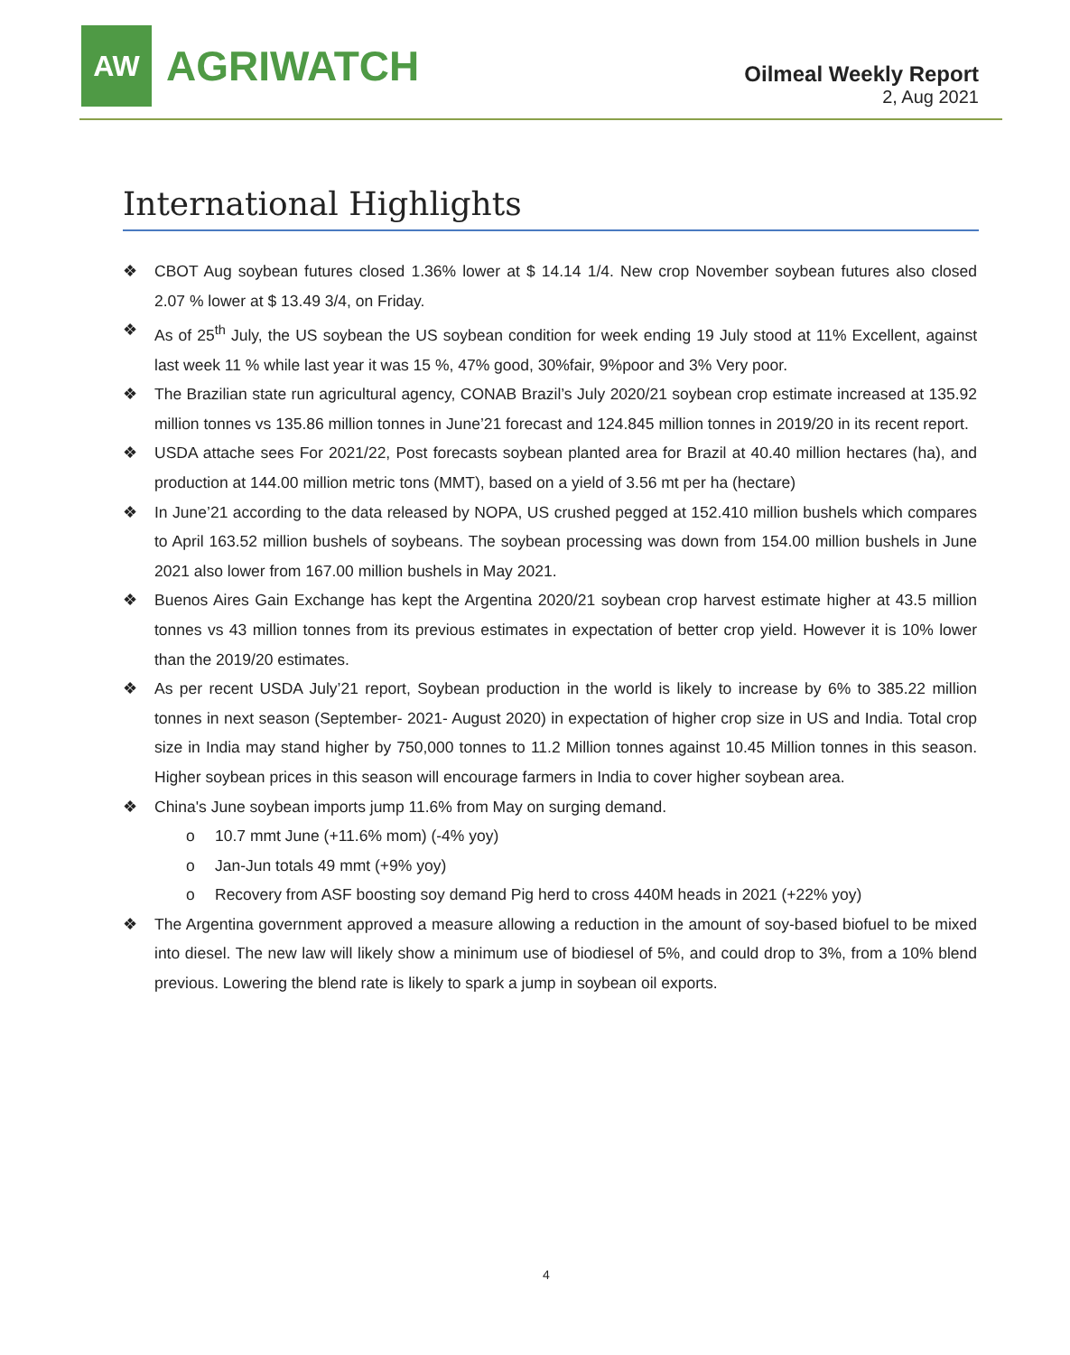AW
AGRIWATCH
Oilmeal Weekly Report
2, Aug 2021
International Highlights
❖ CBOT Aug soybean futures closed 1.36% lower at $ 14.14 1/4. New crop November soybean futures also closed 2.07 % lower at $ 13.49 3/4, on Friday.
❖ As of 25<sup>th</sup> July, the US soybean the US soybean condition for week ending 19 July stood at 11% Excellent, against last week 11 % while last year it was 15 %, 47% good, 30%fair, 9%poor and 3% Very poor.
❖ The Brazilian state run agricultural agency, CONAB Brazil’s July 2020/21 soybean crop estimate increased at 135.92 million tonnes vs 135.86 million tonnes in June’21 forecast and 124.845 million tonnes in 2019/20 in its recent report.
❖ USDA attache sees For 2021/22, Post forecasts soybean planted area for Brazil at 40.40 million hectares (ha), and production at 144.00 million metric tons (MMT), based on a yield of 3.56 mt per ha (hectare)
❖ In June’21 according to the data released by NOPA, US crushed pegged at 152.410 million bushels which compares to April 163.52 million bushels of soybeans. The soybean processing was down from 154.00 million bushels in June 2021 also lower from 167.00 million bushels in May 2021.
❖ Buenos Aires Gain Exchange has kept the Argentina 2020/21 soybean crop harvest estimate higher at 43.5 million tonnes vs 43 million tonnes from its previous estimates in expectation of better crop yield. However it is 10% lower than the 2019/20 estimates.
❖ As per recent USDA July’21 report, Soybean production in the world is likely to increase by 6% to 385.22 million tonnes in next season (September- 2021- August 2020) in expectation of higher crop size in US and India. Total crop size in India may stand higher by 750,000 tonnes to 11.2 Million tonnes against 10.45 Million tonnes in this season. Higher soybean prices in this season will encourage farmers in India to cover higher soybean area.
❖ China's June soybean imports jump 11.6% from May on surging demand.
o 10.7 mmt June (+11.6% mom) (-4% yoy)
o Jan-Jun totals 49 mmt (+9% yoy)
o Recovery from ASF boosting soy demand Pig herd to cross 440M heads in 2021 (+22% yoy)
❖ The Argentina government approved a measure allowing a reduction in the amount of soy-based biofuel to be mixed into diesel. The new law will likely show a minimum use of biodiesel of 5%, and could drop to 3%, from a 10% blend previous. Lowering the blend rate is likely to spark a jump in soybean oil exports.
4